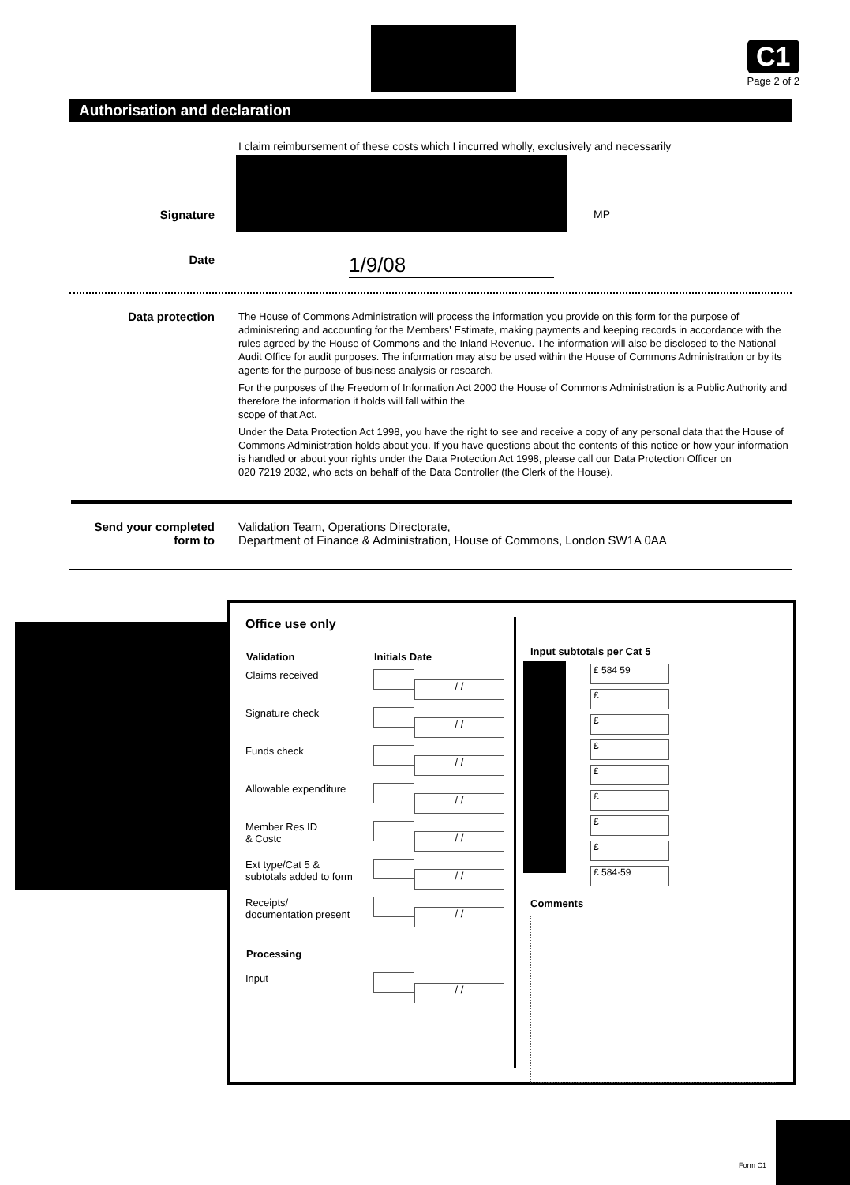C1
Page 2 of 2
Authorisation and declaration
I claim reimbursement of these costs which I incurred wholly, exclusively and necessarily
Signature MP
Date
1/9/08
Data protection
The House of Commons Administration will process the information you provide on this form for the purpose of administering and accounting for the Members' Estimate, making payments and keeping records in accordance with the rules agreed by the House of Commons and the Inland Revenue. The information will also be disclosed to the National Audit Office for audit purposes. The information may also be used within the House of Commons Administration or by its agents for the purpose of business analysis or research.
For the purposes of the Freedom of Information Act 2000 the House of Commons Administration is a Public Authority and therefore the information it holds will fall within the
scope of that Act.
Under the Data Protection Act 1998, you have the right to see and receive a copy of any personal data that the House of Commons Administration holds about you. If you have questions about the contents of this notice or how your information is handled or about your rights under the Data Protection Act 1998, please call our Data Protection Officer on
020 7219 2032, who acts on behalf of the Data Controller (the Clerk of the House).
Send your completed form to
Validation Team, Operations Directorate,
Department of Finance & Administration, House of Commons, London SW1A 0AA
Office use only
| Validation | Initials Date |
| --- | --- |
| Claims received | / / |
| Signature check | / / |
| Funds check | / / |
| Allowable expenditure | / / |
| Member Res ID & Costc | / / |
| Ext type/Cat 5 & subtotals added to form | / / |
| Receipts/ documentation present | / / |
| Processing | |
| Input | / / |
Input subtotals per Cat 5
£ 584 59
£
£
£
£
£
£
£
£ 584·59
Comments
Form C1